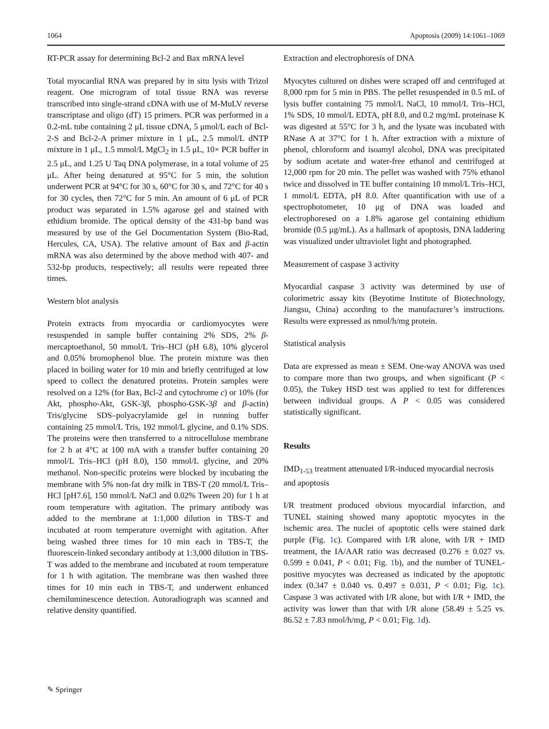1064 Apoptosis (2009) 14:1061–1069
RT-PCR assay for determining Bcl-2 and Bax mRNA level
Total myocardial RNA was prepared by in situ lysis with Trizol reagent. One microgram of total tissue RNA was reverse transcribed into single-strand cDNA with use of M-MuLV reverse transcriptase and oligo (dT) 15 primers. PCR was performed in a 0.2-mL tube containing 2 μL tissue cDNA, 5 μmol/L each of Bcl-2-S and Bcl-2-A primer mixture in 1 μL, 2.5 mmol/L dNTP mixture in 1 μL, 1.5 mmol/L MgCl<sub>2</sub> in 1.5 μL, 10× PCR buffer in 2.5 μL, and 1.25 U Taq DNA polymerase, in a total volume of 25 μL. After being denatured at 95°C for 5 min, the solution underwent PCR at 94°C for 30 s, 60°C for 30 s, and 72°C for 40 s for 30 cycles, then 72°C for 5 min. An amount of 6 μL of PCR product was separated in 1.5% agarose gel and stained with ethidium bromide. The optical density of the 431-bp band was measured by use of the Gel Documentation System (Bio-Rad, Hercules, CA, USA). The relative amount of Bax and β-actin mRNA was also determined by the above method with 407- and 532-bp products, respectively; all results were repeated three times.
Western blot analysis
Protein extracts from myocardia or cardiomyocytes were resuspended in sample buffer containing 2% SDS, 2% β-mercaptoethanol, 50 mmol/L Tris–HCl (pH 6.8), 10% glycerol and 0.05% bromophenol blue. The protein mixture was then placed in boiling water for 10 min and briefly centrifuged at low speed to collect the denatured proteins. Protein samples were resolved on a 12% (for Bax, Bcl-2 and cytochrome c) or 10% (for Akt, phospho-Akt, GSK-3β, phospho-GSK-3β and β-actin) Tris/glycine SDS–polyacrylamide gel in running buffer containing 25 mmol/L Tris, 192 mmol/L glycine, and 0.1% SDS. The proteins were then transferred to a nitrocellulose membrane for 2 h at 4°C at 100 mA with a transfer buffer containing 20 mmol/L Tris–HCl (pH 8.0), 150 mmol/L glycine, and 20% methanol. Non-specific proteins were blocked by incubating the membrane with 5% non-fat dry milk in TBS-T (20 mmol/L Tris–HCl [pH7.6], 150 mmol/L NaCl and 0.02% Tween 20) for 1 h at room temperature with agitation. The primary antibody was added to the membrane at 1:1,000 dilution in TBS-T and incubated at room temperature overnight with agitation. After being washed three times for 10 min each in TBS-T, the fluorescein-linked secondary antibody at 1:3,000 dilution in TBS-T was added to the membrane and incubated at room temperature for 1 h with agitation. The membrane was then washed three times for 10 min each in TBS-T, and underwent enhanced chemiluminescence detection. Autoradiograph was scanned and relative density quantified.
Extraction and electrophoresis of DNA
Myocytes cultured on dishes were scraped off and centrifuged at 8,000 rpm for 5 min in PBS. The pellet resuspended in 0.5 mL of lysis buffer containing 75 mmol/L NaCl, 10 mmol/L Tris–HCl, 1% SDS, 10 mmol/L EDTA, pH 8.0, and 0.2 mg/mL proteinase K was digested at 55°C for 3 h, and the lysate was incubated with RNase A at 37°C for 1 h. After extraction with a mixture of phenol, chloroform and isoamyl alcohol, DNA was precipitated by sodium acetate and water-free ethanol and centrifuged at 12,000 rpm for 20 min. The pellet was washed with 75% ethanol twice and dissolved in TE buffer containing 10 mmol/L Tris–HCl, 1 mmol/L EDTA, pH 8.0. After quantification with use of a spectrophotometer, 10 μg of DNA was loaded and electrophoresed on a 1.8% agarose gel containing ethidium bromide (0.5 μg/mL). As a hallmark of apoptosis, DNA laddering was visualized under ultraviolet light and photographed.
Measurement of caspase 3 activity
Myocardial caspase 3 activity was determined by use of colorimetric assay kits (Beyotime Institute of Biotechnology, Jiangsu, China) according to the manufacturer’s instructions. Results were expressed as nmol/h/mg protein.
Statistical analysis
Data are expressed as mean ± SEM. One-way ANOVA was used to compare more than two groups, and when significant (P < 0.05), the Tukey HSD test was applied to test for differences between individual groups. A P < 0.05 was considered statistically significant.
Results
IMD<sub>1-53</sub> treatment attenuated I/R-induced myocardial necrosis and apoptosis
I/R treatment produced obvious myocardial infarction, and TUNEL staining showed many apoptotic myocytes in the ischemic area. The nuclei of apoptotic cells were stained dark purple (Fig. 1c). Compared with I/R alone, with I/R + IMD treatment, the IA/AAR ratio was decreased (0.276 ± 0.027 vs. 0.599 ± 0.041, P < 0.01; Fig. 1b), and the number of TUNEL-positive myocytes was decreased as indicated by the apoptotic index (0.347 ± 0.040 vs. 0.497 ± 0.031, P < 0.01; Fig. 1c). Caspase 3 was activated with I/R alone, but with I/R + IMD, the activity was lower than that with I/R alone (58.49 ± 5.25 vs. 86.52 ± 7.83 nmol/h/mg, P < 0.01; Fig. 1d).
✎ Springer